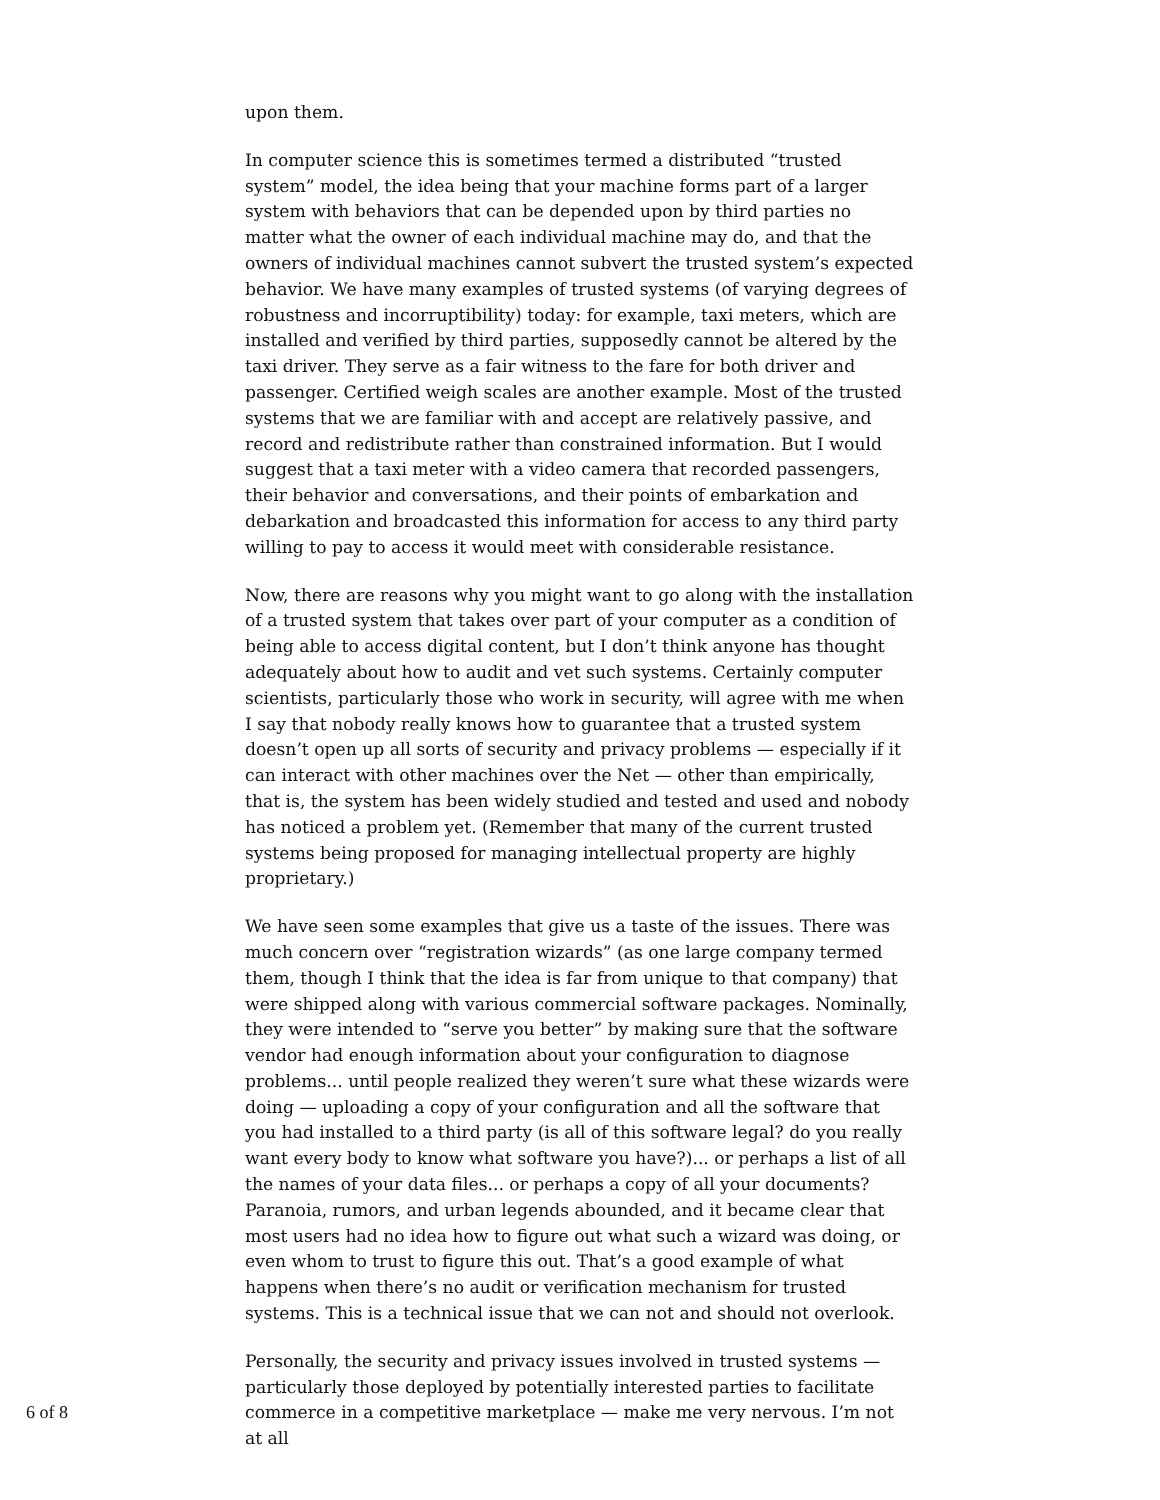upon them.
In computer science this is sometimes termed a distributed “trusted system” model, the idea being that your machine forms part of a larger system with behaviors that can be depended upon by third parties no matter what the owner of each individual machine may do, and that the owners of individual machines cannot subvert the trusted system’s expected behavior. We have many examples of trusted systems (of varying degrees of robustness and incorruptibility) today: for example, taxi meters, which are installed and verified by third parties, supposedly cannot be altered by the taxi driver. They serve as a fair witness to the fare for both driver and passenger. Certified weigh scales are another example. Most of the trusted systems that we are familiar with and accept are relatively passive, and record and redistribute rather than constrained information. But I would suggest that a taxi meter with a video camera that recorded passengers, their behavior and conversations, and their points of embarkation and debarkation and broadcasted this information for access to any third party willing to pay to access it would meet with considerable resistance.
Now, there are reasons why you might want to go along with the installation of a trusted system that takes over part of your computer as a condition of being able to access digital content, but I don’t think anyone has thought adequately about how to audit and vet such systems. Certainly computer scientists, particularly those who work in security, will agree with me when I say that nobody really knows how to guarantee that a trusted system doesn’t open up all sorts of security and privacy problems — especially if it can interact with other machines over the Net — other than empirically, that is, the system has been widely studied and tested and used and nobody has noticed a problem yet. (Remember that many of the current trusted systems being proposed for managing intellectual property are highly proprietary.)
We have seen some examples that give us a taste of the issues. There was much concern over “registration wizards” (as one large company termed them, though I think that the idea is far from unique to that company) that were shipped along with various commercial software packages. Nominally, they were intended to “serve you better” by making sure that the software vendor had enough information about your configuration to diagnose problems... until people realized they weren’t sure what these wizards were doing — uploading a copy of your configuration and all the software that you had installed to a third party (is all of this software legal? do you really want every body to know what software you have?)... or perhaps a list of all the names of your data files... or perhaps a copy of all your documents? Paranoia, rumors, and urban legends abounded, and it became clear that most users had no idea how to figure out what such a wizard was doing, or even whom to trust to figure this out. That’s a good example of what happens when there’s no audit or verification mechanism for trusted systems. This is a technical issue that we can not and should not overlook.
Personally, the security and privacy issues involved in trusted systems — particularly those deployed by potentially interested parties to facilitate commerce in a competitive marketplace — make me very nervous. I’m not at all
6 of 8